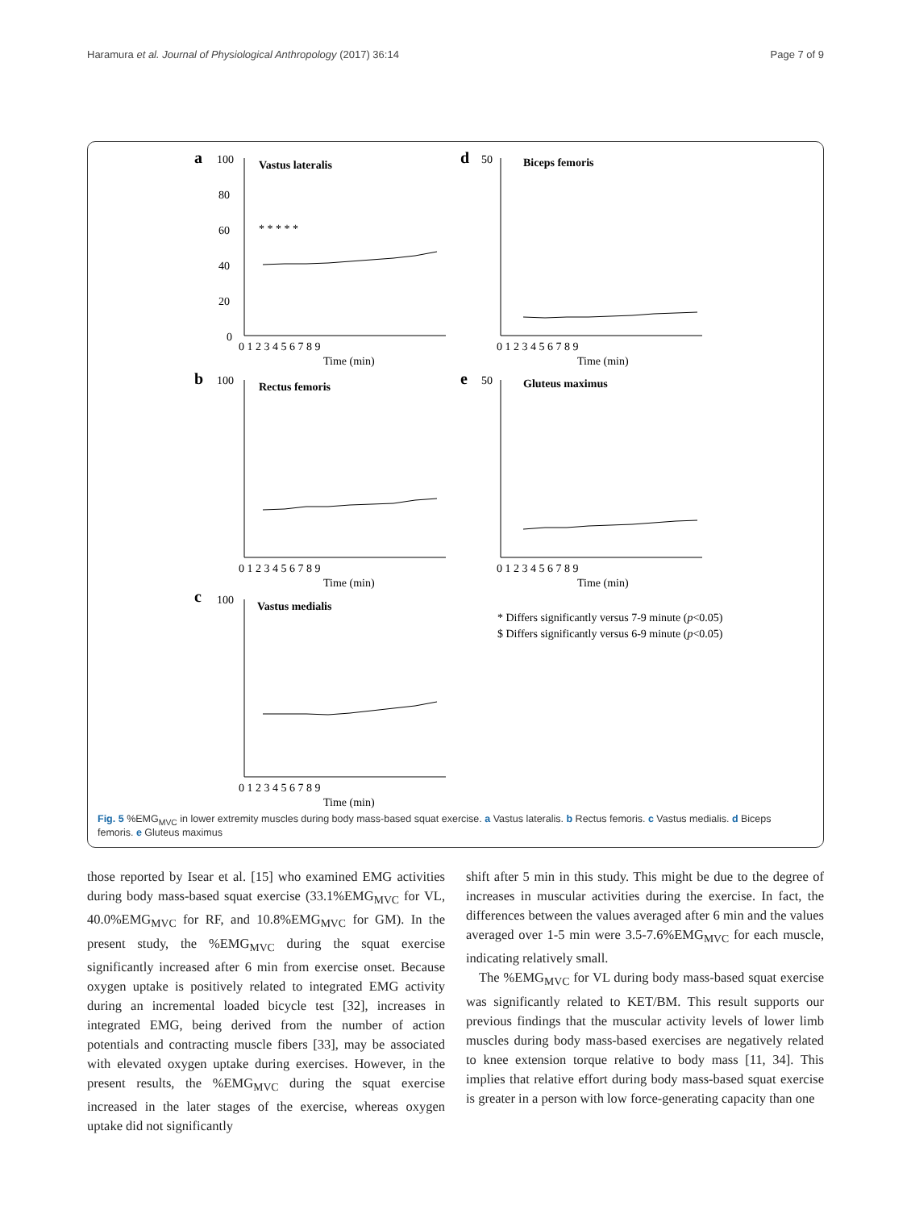Haramura et al. Journal of Physiological Anthropology (2017) 36:14 Page 7 of 9
a
100
Vastus lateralis
80
60
40
20
0
0 1 2 3 4 5 6 7 8 9
Time (min)
* * * * *
d
50
Biceps femoris
0 1 2 3 4 5 6 7 8 9
Time (min)
b
100
Rectus femoris
0 1 2 3 4 5 6 7 8 9
Time (min)
e
50
Gluteus maximus
0 1 2 3 4 5 6 7 8 9
Time (min)
c
100
Vastus medialis
0 1 2 3 4 5 6 7 8 9
Time (min)
* Differs significantly versus 7-9 minute (p<0.05)
$ Differs significantly versus 6-9 minute (p<0.05)
Fig. 5 %EMG<sub>MVC</sub> in lower extremity muscles during body mass-based squat exercise. a Vastus lateralis. b Rectus femoris. c Vastus medialis. d Biceps femoris. e Gluteus maximus
those reported by Isear et al. [15] who examined EMG activities during body mass-based squat exercise (33.1%EMG<sub>MVC</sub> for VL, 40.0%EMG<sub>MVC</sub> for RF, and 10.8%EMG<sub>MVC</sub> for GM). In the present study, the %EMG<sub>MVC</sub> during the squat exercise significantly increased after 6 min from exercise onset. Because oxygen uptake is positively related to integrated EMG activity during an incremental loaded bicycle test [32], increases in integrated EMG, being derived from the number of action potentials and contracting muscle fibers [33], may be associated with elevated oxygen uptake during exercises. However, in the present results, the %EMG<sub>MVC</sub> during the squat exercise increased in the later stages of the exercise, whereas oxygen uptake did not significantly
shift after 5 min in this study. This might be due to the degree of increases in muscular activities during the exercise. In fact, the differences between the values averaged after 6 min and the values averaged over 1-5 min were 3.5-7.6%EMG<sub>MVC</sub> for each muscle, indicating relatively small.
The %EMG<sub>MVC</sub> for VL during body mass-based squat exercise was significantly related to KET/BM. This result supports our previous findings that the muscular activity levels of lower limb muscles during body mass-based exercises are negatively related to knee extension torque relative to body mass [11, 34]. This implies that relative effort during body mass-based squat exercise is greater in a person with low force-generating capacity than one